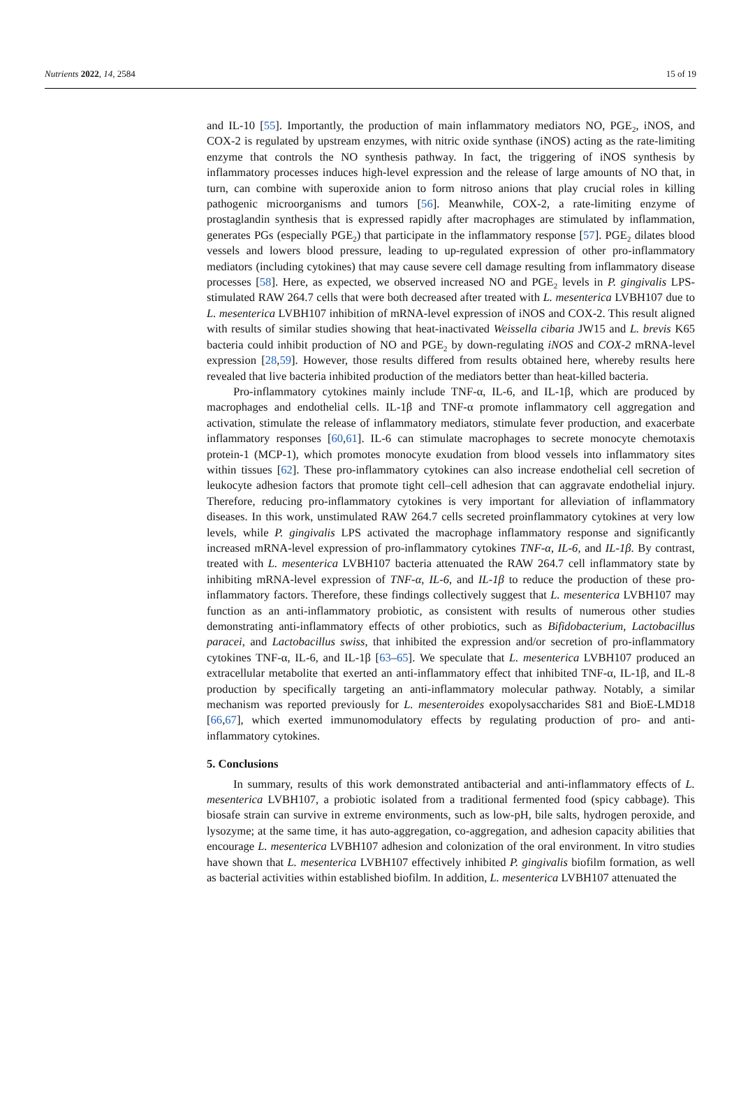Nutrients 2022, 14, 2584 15 of 19
and IL-10 [55]. Importantly, the production of main inflammatory mediators NO, PGE<sub>2</sub>, iNOS, and COX-2 is regulated by upstream enzymes, with nitric oxide synthase (iNOS) acting as the rate-limiting enzyme that controls the NO synthesis pathway. In fact, the triggering of iNOS synthesis by inflammatory processes induces high-level expression and the release of large amounts of NO that, in turn, can combine with superoxide anion to form nitroso anions that play crucial roles in killing pathogenic microorganisms and tumors [56]. Meanwhile, COX-2, a rate-limiting enzyme of prostaglandin synthesis that is expressed rapidly after macrophages are stimulated by inflammation, generates PGs (especially PGE<sub>2</sub>) that participate in the inflammatory response [57]. PGE<sub>2</sub> dilates blood vessels and lowers blood pressure, leading to up-regulated expression of other pro-inflammatory mediators (including cytokines) that may cause severe cell damage resulting from inflammatory disease processes [58]. Here, as expected, we observed increased NO and PGE<sub>2</sub> levels in P. gingivalis LPS-stimulated RAW 264.7 cells that were both decreased after treated with L. mesenterica LVBH107 due to L. mesenterica LVBH107 inhibition of mRNA-level expression of iNOS and COX-2. This result aligned with results of similar studies showing that heat-inactivated Weissella cibaria JW15 and L. brevis K65 bacteria could inhibit production of NO and PGE<sub>2</sub> by down-regulating iNOS and COX-2 mRNA-level expression [28,59]. However, those results differed from results obtained here, whereby results here revealed that live bacteria inhibited production of the mediators better than heat-killed bacteria.
Pro-inflammatory cytokines mainly include TNF-α, IL-6, and IL-1β, which are produced by macrophages and endothelial cells. IL-1β and TNF-α promote inflammatory cell aggregation and activation, stimulate the release of inflammatory mediators, stimulate fever production, and exacerbate inflammatory responses [60,61]. IL-6 can stimulate macrophages to secrete monocyte chemotaxis protein-1 (MCP-1), which promotes monocyte exudation from blood vessels into inflammatory sites within tissues [62]. These pro-inflammatory cytokines can also increase endothelial cell secretion of leukocyte adhesion factors that promote tight cell–cell adhesion that can aggravate endothelial injury. Therefore, reducing pro-inflammatory cytokines is very important for alleviation of inflammatory diseases. In this work, unstimulated RAW 264.7 cells secreted proinflammatory cytokines at very low levels, while P. gingivalis LPS activated the macrophage inflammatory response and significantly increased mRNA-level expression of pro-inflammatory cytokines TNF-α, IL-6, and IL-1β. By contrast, treated with L. mesenterica LVBH107 bacteria attenuated the RAW 264.7 cell inflammatory state by inhibiting mRNA-level expression of TNF-α, IL-6, and IL-1β to reduce the production of these pro-inflammatory factors. Therefore, these findings collectively suggest that L. mesenterica LVBH107 may function as an anti-inflammatory probiotic, as consistent with results of numerous other studies demonstrating anti-inflammatory effects of other probiotics, such as Bifidobacterium, Lactobacillus paracei, and Lactobacillus swiss, that inhibited the expression and/or secretion of pro-inflammatory cytokines TNF-α, IL-6, and IL-1β [63–65]. We speculate that L. mesenterica LVBH107 produced an extracellular metabolite that exerted an anti-inflammatory effect that inhibited TNF-α, IL-1β, and IL-8 production by specifically targeting an anti-inflammatory molecular pathway. Notably, a similar mechanism was reported previously for L. mesenteroides exopolysaccharides S81 and BioE-LMD18 [66,67], which exerted immunomodulatory effects by regulating production of pro- and anti-inflammatory cytokines.
5. Conclusions
In summary, results of this work demonstrated antibacterial and anti-inflammatory effects of L. mesenterica LVBH107, a probiotic isolated from a traditional fermented food (spicy cabbage). This biosafe strain can survive in extreme environments, such as low-pH, bile salts, hydrogen peroxide, and lysozyme; at the same time, it has auto-aggregation, co-aggregation, and adhesion capacity abilities that encourage L. mesenterica LVBH107 adhesion and colonization of the oral environment. In vitro studies have shown that L. mesenterica LVBH107 effectively inhibited P. gingivalis biofilm formation, as well as bacterial activities within established biofilm. In addition, L. mesenterica LVBH107 attenuated the